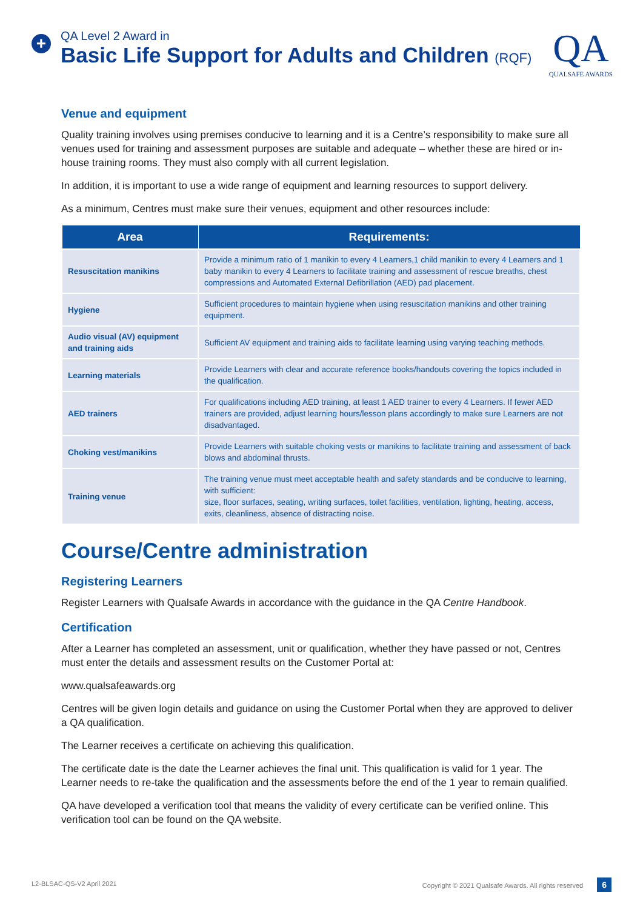+
QA Level 2 Award in
Basic Life Support for Adults and Children (RQF)
QA
QUALSAFE AWARDS
Venue and equipment
Quality training involves using premises conducive to learning and it is a Centre’s responsibility to make sure all venues used for training and assessment purposes are suitable and adequate – whether these are hired or in-house training rooms. They must also comply with all current legislation.
In addition, it is important to use a wide range of equipment and learning resources to support delivery.
As a minimum, Centres must make sure their venues, equipment and other resources include:
| Area | Requirements: |
| --- | --- |
| Resuscitation manikins | Provide a minimum ratio of 1 manikin to every 4 Learners,1 child manikin to every 4 Learners and 1 baby manikin to every 4 Learners to facilitate training and assessment of rescue breaths, chest compressions and Automated External Defibrillation (AED) pad placement. |
| Hygiene | Sufficient procedures to maintain hygiene when using resuscitation manikins and other training equipment. |
| Audio visual (AV) equipment and training aids | Sufficient AV equipment and training aids to facilitate learning using varying teaching methods. |
| Learning materials | Provide Learners with clear and accurate reference books/handouts covering the topics included in the qualification. |
| AED trainers | For qualifications including AED training, at least 1 AED trainer to every 4 Learners. If fewer AED trainers are provided, adjust learning hours/lesson plans accordingly to make sure Learners are not disadvantaged. |
| Choking vest/manikins | Provide Learners with suitable choking vests or manikins to facilitate training and assessment of back blows and abdominal thrusts. |
| Training venue | The training venue must meet acceptable health and safety standards and be conducive to learning, with sufficient: size, floor surfaces, seating, writing surfaces, toilet facilities, ventilation, lighting, heating, access, exits, cleanliness, absence of distracting noise. |
Course/Centre administration
Registering Learners
Register Learners with Qualsafe Awards in accordance with the guidance in the QA Centre Handbook.
Certification
After a Learner has completed an assessment, unit or qualification, whether they have passed or not, Centres must enter the details and assessment results on the Customer Portal at:
www.qualsafeawards.org
Centres will be given login details and guidance on using the Customer Portal when they are approved to deliver a QA qualification.
The Learner receives a certificate on achieving this qualification.
The certificate date is the date the Learner achieves the final unit. This qualification is valid for 1 year. The Learner needs to re-take the qualification and the assessments before the end of the 1 year to remain qualified.
QA have developed a verification tool that means the validity of every certificate can be verified online. This verification tool can be found on the QA website.
L2-BLSAC-QS-V2 April 2021 Copyright © 2021 Qualsafe Awards. All rights reserved 6